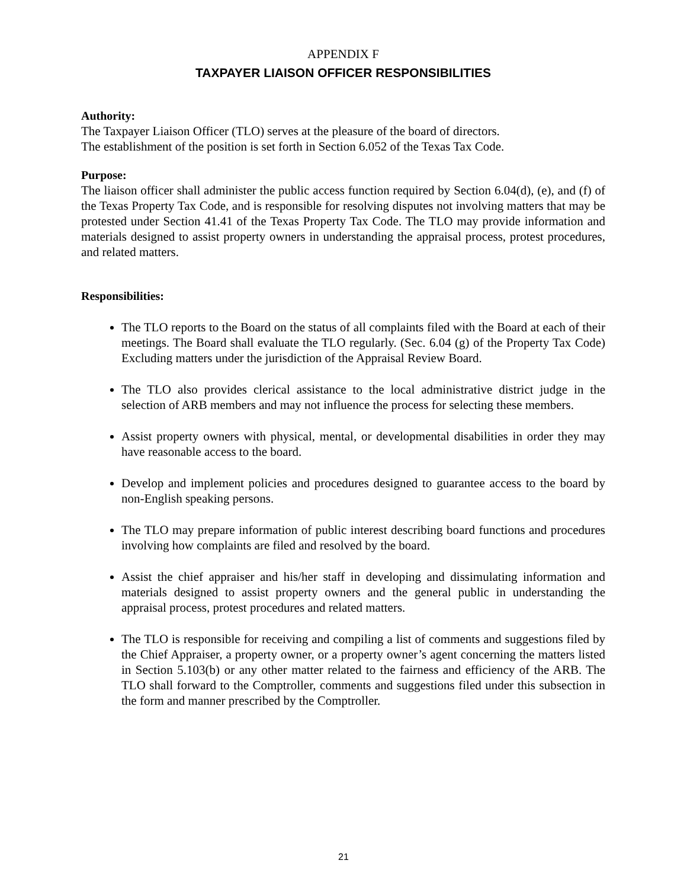APPENDIX F
TAXPAYER LIAISON OFFICER RESPONSIBILITIES
Authority:
The Taxpayer Liaison Officer (TLO) serves at the pleasure of the board of directors.
The establishment of the position is set forth in Section 6.052 of the Texas Tax Code.
Purpose:
The liaison officer shall administer the public access function required by Section 6.04(d), (e), and (f) of the Texas Property Tax Code, and is responsible for resolving disputes not involving matters that may be protested under Section 41.41 of the Texas Property Tax Code. The TLO may provide information and materials designed to assist property owners in understanding the appraisal process, protest procedures, and related matters.
Responsibilities:
The TLO reports to the Board on the status of all complaints filed with the Board at each of their meetings. The Board shall evaluate the TLO regularly. (Sec. 6.04 (g) of the Property Tax Code) Excluding matters under the jurisdiction of the Appraisal Review Board.
The TLO also provides clerical assistance to the local administrative district judge in the selection of ARB members and may not influence the process for selecting these members.
Assist property owners with physical, mental, or developmental disabilities in order they may have reasonable access to the board.
Develop and implement policies and procedures designed to guarantee access to the board by non-English speaking persons.
The TLO may prepare information of public interest describing board functions and procedures involving how complaints are filed and resolved by the board.
Assist the chief appraiser and his/her staff in developing and dissimulating information and materials designed to assist property owners and the general public in understanding the appraisal process, protest procedures and related matters.
The TLO is responsible for receiving and compiling a list of comments and suggestions filed by the Chief Appraiser, a property owner, or a property owner’s agent concerning the matters listed in Section 5.103(b) or any other matter related to the fairness and efficiency of the ARB. The TLO shall forward to the Comptroller, comments and suggestions filed under this subsection in the form and manner prescribed by the Comptroller.
21